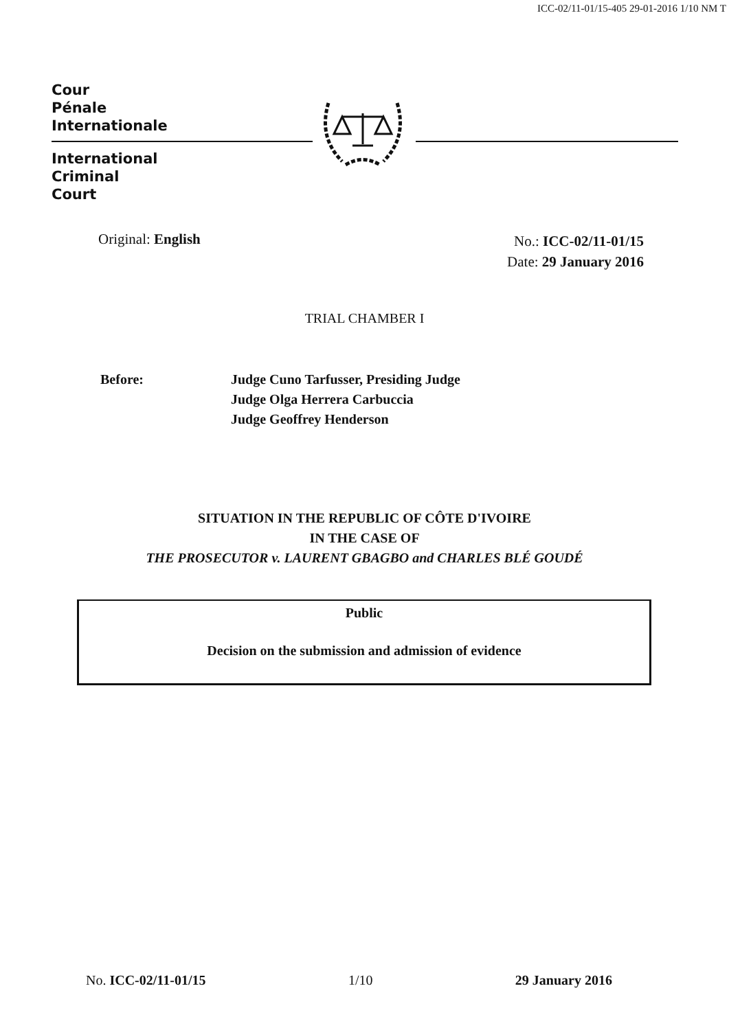ICC-02/11-01/15-405 29-01-2016 1/10 NM T
Cour
Pénale
Internationale
International
Criminal
Court
Original: English
No.: ICC-02/11-01/15
Date: 29 January 2016
TRIAL CHAMBER I
Before: Judge Cuno Tarfusser, Presiding Judge
Judge Olga Herrera Carbuccia
Judge Geoffrey Henderson
SITUATION IN THE REPUBLIC OF CÔTE D'IVOIRE
IN THE CASE OF
THE PROSECUTOR v. LAURENT GBAGBO and CHARLES BLÉ GOUDÉ
Public
Decision on the submission and admission of evidence
No. ICC-02/11-01/15 1/10 29 January 2016